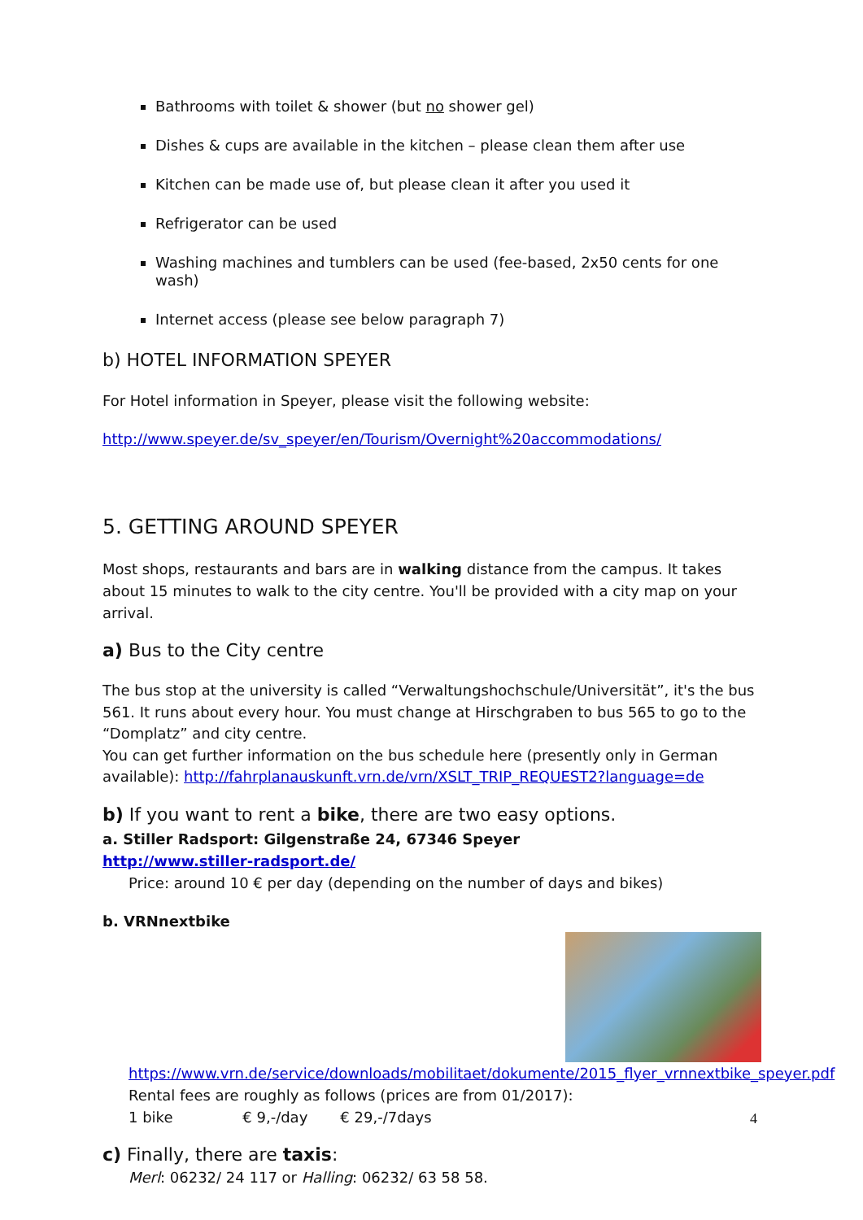Bathrooms with toilet & shower (but no shower gel)
Dishes & cups are available in the kitchen – please clean them after use
Kitchen can be made use of, but please clean it after you used it
Refrigerator can be used
Washing machines and tumblers can be used (fee-based, 2x50 cents for one wash)
Internet access (please see below paragraph 7)
b) HOTEL INFORMATION SPEYER
For Hotel information in Speyer, please visit the following website:
http://www.speyer.de/sv_speyer/en/Tourism/Overnight%20accommodations/
5. GETTING AROUND SPEYER
Most shops, restaurants and bars are in walking distance from the campus. It takes about 15 minutes to walk to the city centre. You'll be provided with a city map on your arrival.
a) Bus to the City centre
The bus stop at the university is called “Verwaltungshochschule/Universität”, it's the bus 561. It runs about every hour. You must change at Hirschgraben to bus 565 to go to the “Domplatz” and city centre.
You can get further information on the bus schedule here (presently only in German available): http://fahrplanauskunft.vrn.de/vrn/XSLT_TRIP_REQUEST2?language=de
b) If you want to rent a bike, there are two easy options.
a. Stiller Radsport: Gilgenstraße 24, 67346 Speyer
http://www.stiller-radsport.de/
Price: around 10 € per day (depending on the number of days and bikes)
b. VRNnextbike
https://www.vrn.de/service/downloads/mobilitaet/dokumente/2015_flyer_vrnnextbike_speyer.pdf
Rental fees are roughly as follows (prices are from 01/2017):
1 bike € 9,-/day € 29,-/7days
c) Finally, there are taxis:
Merl: 06232/ 24 117 or Halling: 06232/ 63 58 58.
4